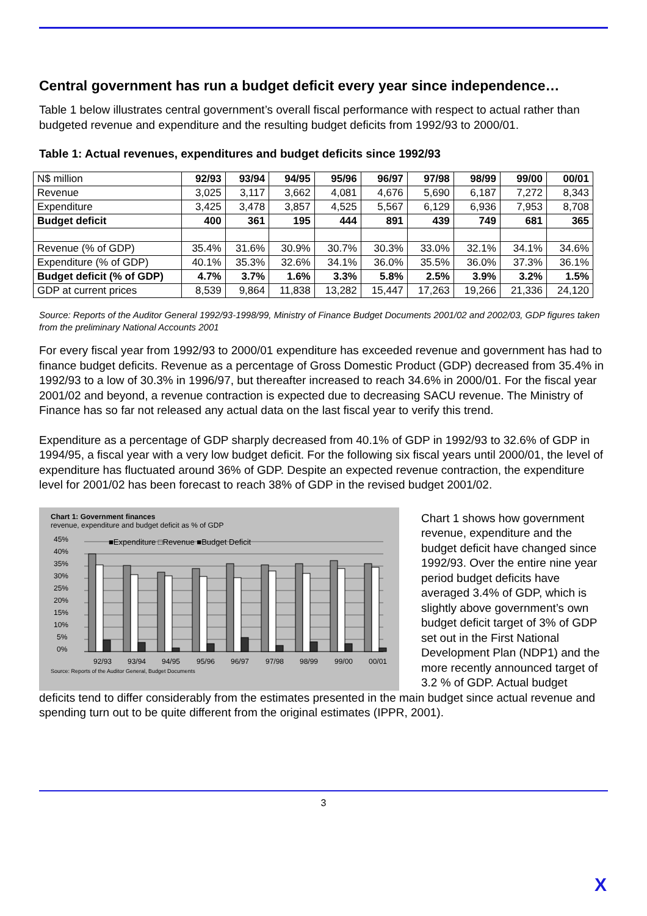Central government has run a budget deficit every year since independence…
Table 1 below illustrates central government’s overall fiscal performance with respect to actual rather than budgeted revenue and expenditure and the resulting budget deficits from 1992/93 to 2000/01.
Table 1: Actual revenues, expenditures and budget deficits since 1992/93
| N$ million | 92/93 | 93/94 | 94/95 | 95/96 | 96/97 | 97/98 | 98/99 | 99/00 | 00/01 |
| Revenue | 3,025 | 3,117 | 3,662 | 4,081 | 4,676 | 5,690 | 6,187 | 7,272 | 8,343 |
| Expenditure | 3,425 | 3,478 | 3,857 | 4,525 | 5,567 | 6,129 | 6,936 | 7,953 | 8,708 |
| Budget deficit | 400 | 361 | 195 | 444 | 891 | 439 | 749 | 681 | 365 |
| Revenue (% of GDP) | 35.4% | 31.6% | 30.9% | 30.7% | 30.3% | 33.0% | 32.1% | 34.1% | 34.6% |
| Expenditure (% of GDP) | 40.1% | 35.3% | 32.6% | 34.1% | 36.0% | 35.5% | 36.0% | 37.3% | 36.1% |
| Budget deficit (% of GDP) | 4.7% | 3.7% | 1.6% | 3.3% | 5.8% | 2.5% | 3.9% | 3.2% | 1.5% |
| GDP at current prices | 8,539 | 9,864 | 11,838 | 13,282 | 15,447 | 17,263 | 19,266 | 21,336 | 24,120 |
Source: Reports of the Auditor General 1992/93-1998/99, Ministry of Finance Budget Documents 2001/02 and 2002/03, GDP figures taken from the preliminary National Accounts 2001
For every fiscal year from 1992/93 to 2000/01 expenditure has exceeded revenue and government has had to finance budget deficits. Revenue as a percentage of Gross Domestic Product (GDP) decreased from 35.4% in 1992/93 to a low of 30.3% in 1996/97, but thereafter increased to reach 34.6% in 2000/01. For the fiscal year 2001/02 and beyond, a revenue contraction is expected due to decreasing SACU revenue. The Ministry of Finance has so far not released any actual data on the last fiscal year to verify this trend.
Expenditure as a percentage of GDP sharply decreased from 40.1% of GDP in 1992/93 to 32.6% of GDP in 1994/95, a fiscal year with a very low budget deficit. For the following six fiscal years until 2000/01, the level of expenditure has fluctuated around 36% of GDP. Despite an expected revenue contraction, the expenditure level for 2001/02 has been forecast to reach 38% of GDP in the revised budget 2001/02.
Chart 1: Government finances
revenue, expenditure and budget deficit as % of GDP
■Expenditure □Revenue ■Budget Deficit
45%
40%
35%
30%
25%
20%
15%
10%
5%
0%
92/93
93/94
94/95
95/96
96/97
97/98
98/99
99/00
00/01
Source: Reports of the Auditor General, Budget Documents
Chart 1 shows how government revenue, expenditure and the budget deficit have changed since 1992/93. Over the entire nine year period budget deficits have averaged 3.4% of GDP, which is slightly above government’s own budget deficit target of 3% of GDP set out in the First National Development Plan (NDP1) and the more recently announced target of 3.2 % of GDP. Actual budget
deficits tend to differ considerably from the estimates presented in the main budget since actual revenue and spending turn out to be quite different from the original estimates (IPPR, 2001).
3
X